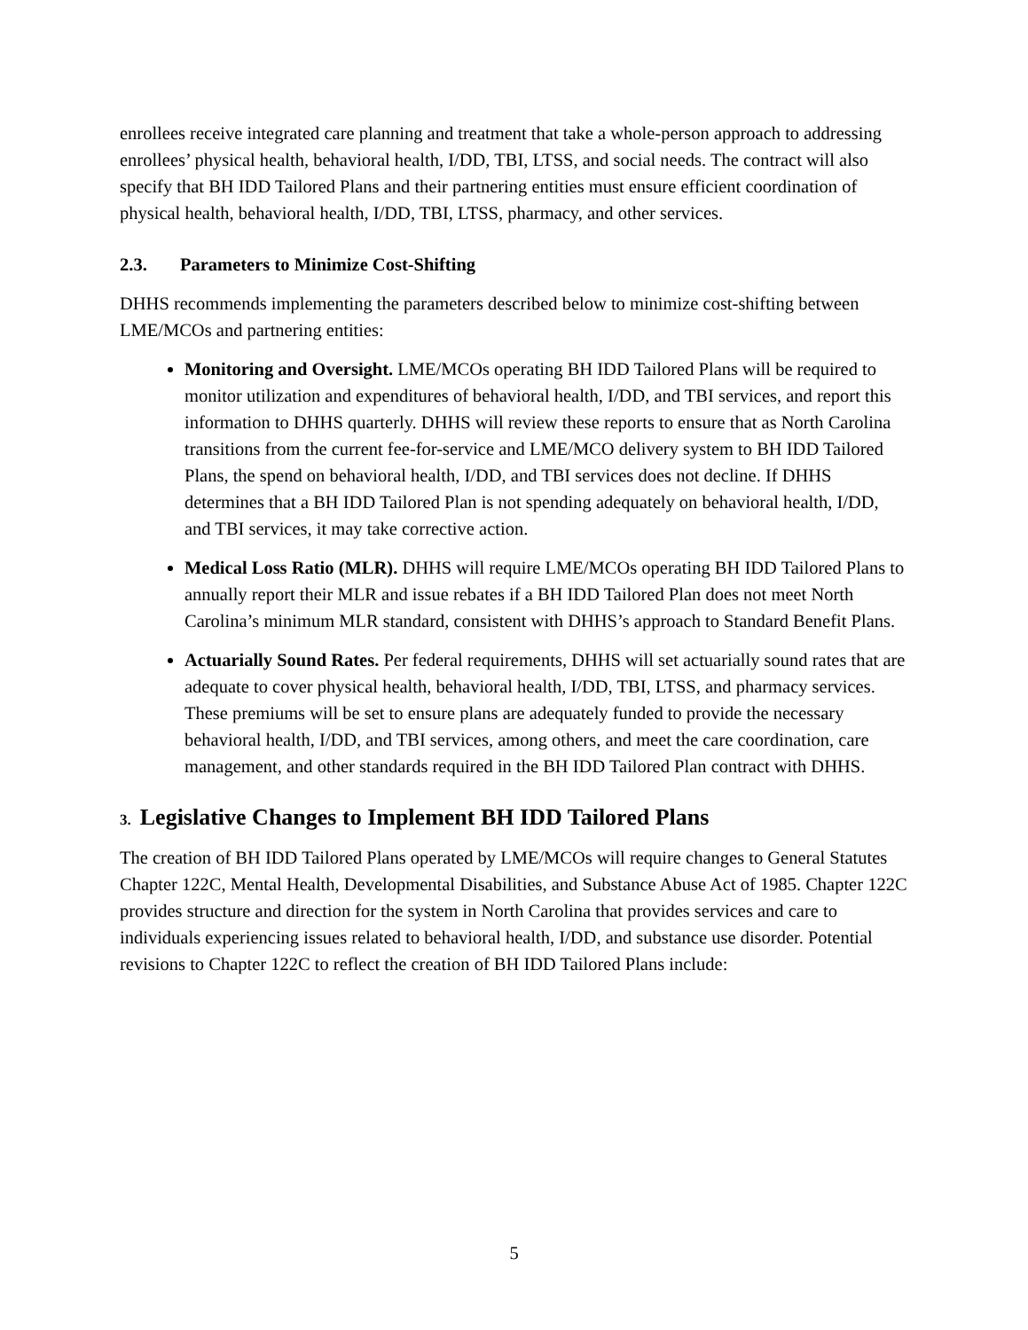enrollees receive integrated care planning and treatment that take a whole-person approach to addressing enrollees’ physical health, behavioral health, I/DD, TBI, LTSS, and social needs. The contract will also specify that BH IDD Tailored Plans and their partnering entities must ensure efficient coordination of physical health, behavioral health, I/DD, TBI, LTSS, pharmacy, and other services.
2.3. Parameters to Minimize Cost-Shifting
DHHS recommends implementing the parameters described below to minimize cost-shifting between LME/MCOs and partnering entities:
Monitoring and Oversight. LME/MCOs operating BH IDD Tailored Plans will be required to monitor utilization and expenditures of behavioral health, I/DD, and TBI services, and report this information to DHHS quarterly. DHHS will review these reports to ensure that as North Carolina transitions from the current fee-for-service and LME/MCO delivery system to BH IDD Tailored Plans, the spend on behavioral health, I/DD, and TBI services does not decline. If DHHS determines that a BH IDD Tailored Plan is not spending adequately on behavioral health, I/DD, and TBI services, it may take corrective action.
Medical Loss Ratio (MLR). DHHS will require LME/MCOs operating BH IDD Tailored Plans to annually report their MLR and issue rebates if a BH IDD Tailored Plan does not meet North Carolina’s minimum MLR standard, consistent with DHHS’s approach to Standard Benefit Plans.
Actuarially Sound Rates. Per federal requirements, DHHS will set actuarially sound rates that are adequate to cover physical health, behavioral health, I/DD, TBI, LTSS, and pharmacy services. These premiums will be set to ensure plans are adequately funded to provide the necessary behavioral health, I/DD, and TBI services, among others, and meet the care coordination, care management, and other standards required in the BH IDD Tailored Plan contract with DHHS.
3. Legislative Changes to Implement BH IDD Tailored Plans
The creation of BH IDD Tailored Plans operated by LME/MCOs will require changes to General Statutes Chapter 122C, Mental Health, Developmental Disabilities, and Substance Abuse Act of 1985. Chapter 122C provides structure and direction for the system in North Carolina that provides services and care to individuals experiencing issues related to behavioral health, I/DD, and substance use disorder. Potential revisions to Chapter 122C to reflect the creation of BH IDD Tailored Plans include:
5